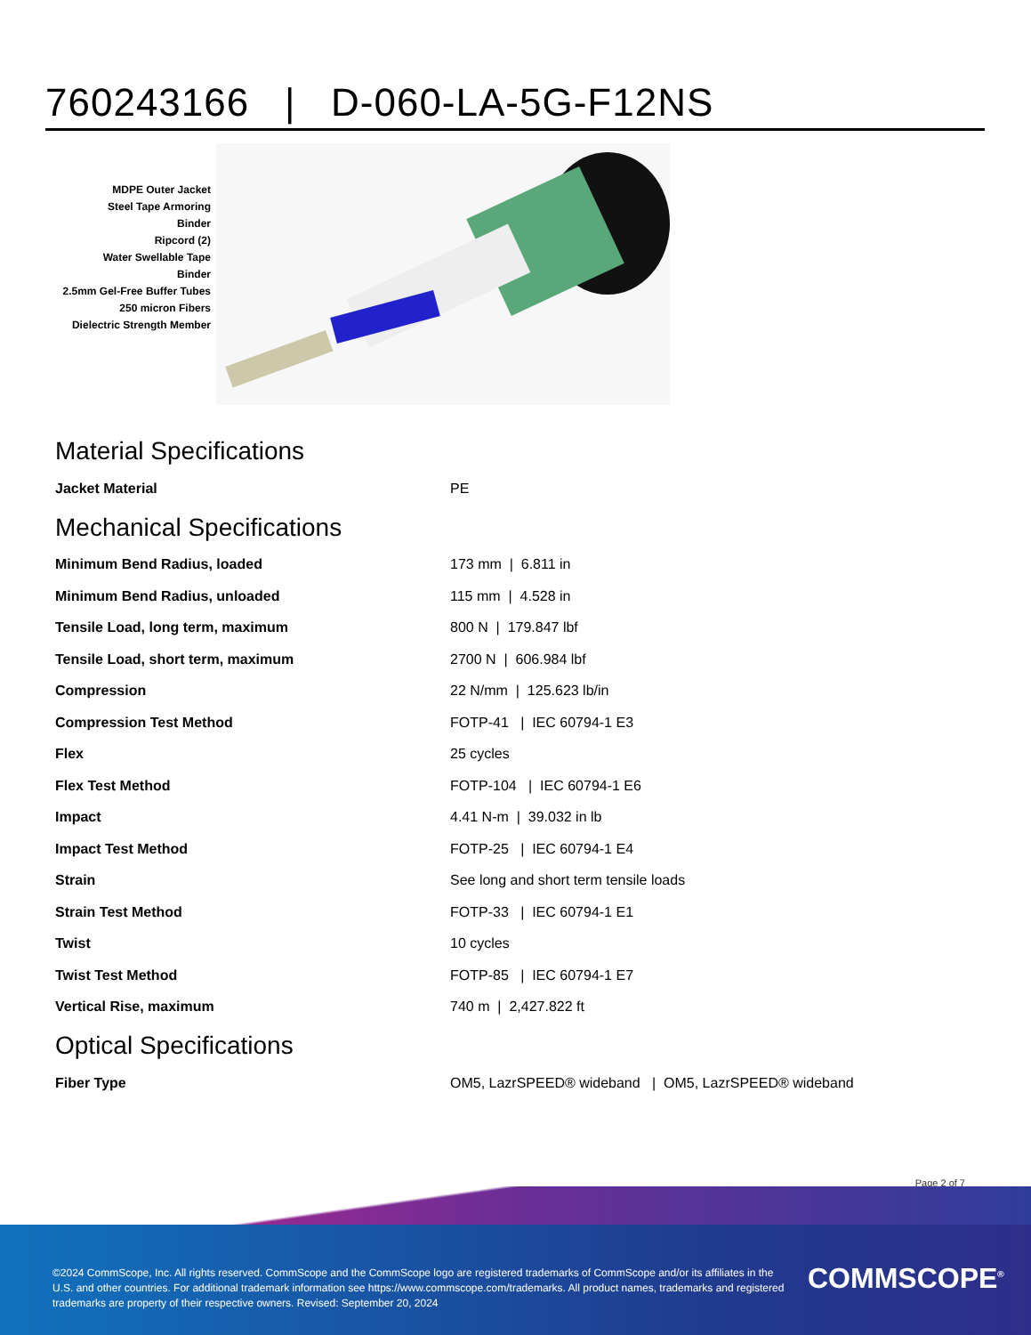760243166 | D-060-LA-5G-F12NS
MDPE Outer Jacket
Steel Tape Armoring
Binder
Ripcord (2)
Water Swellable Tape
Binder
2.5mm Gel-Free Buffer Tubes
250 micron Fibers
Dielectric Strength Member
Material Specifications
| Jacket Material | PE |
Mechanical Specifications
| Minimum Bend Radius, loaded | 173 mm / 6.811 in |
| Minimum Bend Radius, unloaded | 115 mm / 4.528 in |
| Tensile Load, long term, maximum | 800 N / 179.847 lbf |
| Tensile Load, short term, maximum | 2700 N / 606.984 lbf |
| Compression | 22 N/mm / 125.623 lb/in |
| Compression Test Method | FOTP-41 / IEC 60794-1 E3 |
| Flex | 25 cycles |
| Flex Test Method | FOTP-104 / IEC 60794-1 E6 |
| Impact | 4.41 N-m / 39.032 in lb |
| Impact Test Method | FOTP-25 / IEC 60794-1 E4 |
| Strain | See long and short term tensile loads |
| Strain Test Method | FOTP-33 / IEC 60794-1 E1 |
| Twist | 10 cycles |
| Twist Test Method | FOTP-85 / IEC 60794-1 E7 |
| Vertical Rise, maximum | 740 m / 2,427.822 ft |
Optical Specifications
| Fiber Type | OM5, LazrSPEED® wideband / OM5, LazrSPEED® wideband |
Page 2 of 7
©2024 CommScope, Inc. All rights reserved. CommScope and the CommScope logo are registered trademarks of CommScope and/or its affiliates in the U.S. and other countries. For additional trademark information see https://www.commscope.com/trademarks. All product names, trademarks and registered trademarks are property of their respective owners. Revised: September 20, 2024
COMMSCOPE<sup>®</sup>